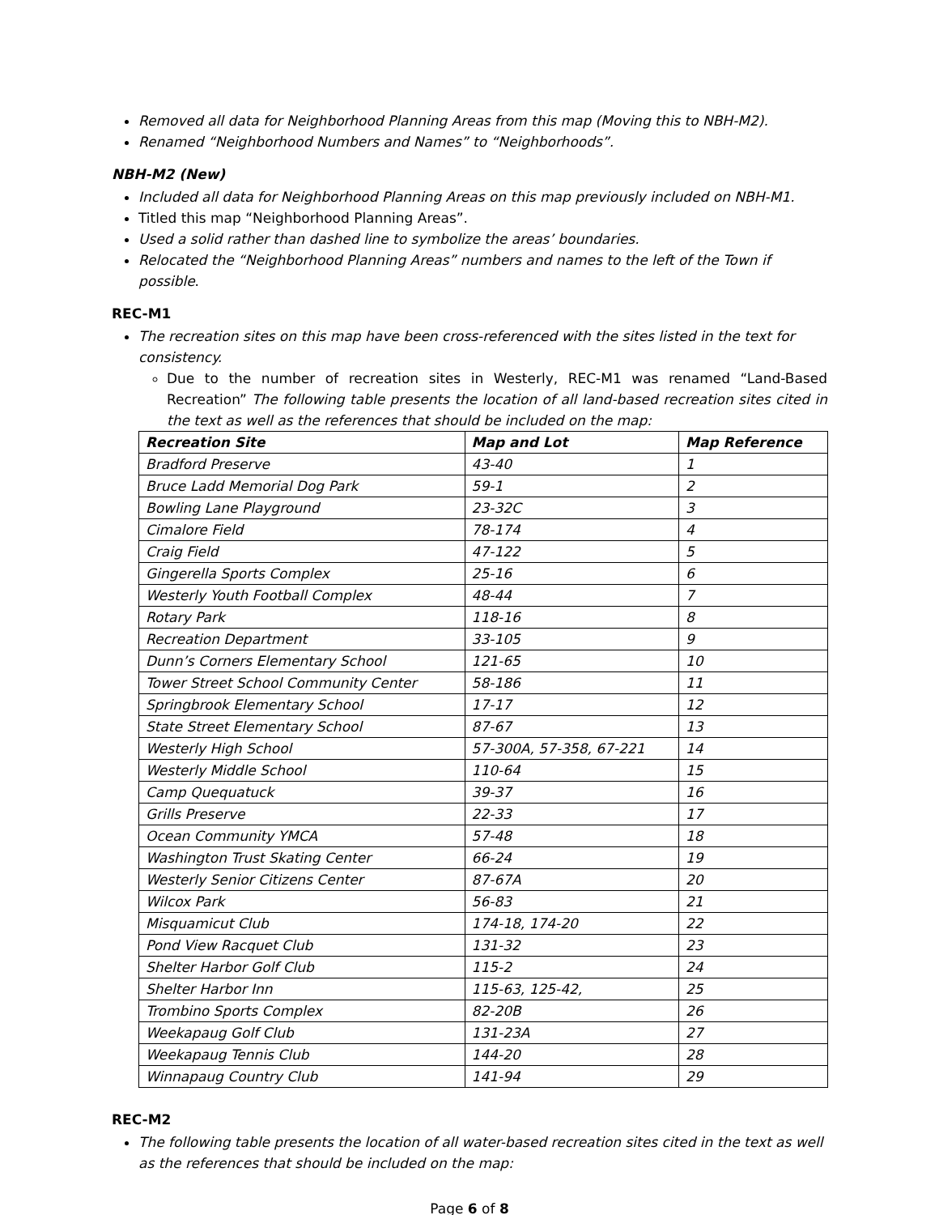Removed all data for Neighborhood Planning Areas from this map (Moving this to NBH-M2).
Renamed “Neighborhood Numbers and Names” to “Neighborhoods”.
NBH-M2 (New)
Included all data for Neighborhood Planning Areas on this map previously included on NBH-M1.
Titled this map “Neighborhood Planning Areas”.
Used a solid rather than dashed line to symbolize the areas’ boundaries.
Relocated the “Neighborhood Planning Areas” numbers and names to the left of the Town if possible.
REC-M1
The recreation sites on this map have been cross-referenced with the sites listed in the text for consistency.
Due to the number of recreation sites in Westerly, REC-M1 was renamed “Land-Based Recreation” The following table presents the location of all land-based recreation sites cited in the text as well as the references that should be included on the map:
| Recreation Site | Map and Lot | Map Reference |
| --- | --- | --- |
| Bradford Preserve | 43-40 | 1 |
| Bruce Ladd Memorial Dog Park | 59-1 | 2 |
| Bowling Lane Playground | 23-32C | 3 |
| Cimalore Field | 78-174 | 4 |
| Craig Field | 47-122 | 5 |
| Gingerella Sports Complex | 25-16 | 6 |
| Westerly Youth Football Complex | 48-44 | 7 |
| Rotary Park | 118-16 | 8 |
| Recreation Department | 33-105 | 9 |
| Dunn’s Corners Elementary School | 121-65 | 10 |
| Tower Street School Community Center | 58-186 | 11 |
| Springbrook Elementary School | 17-17 | 12 |
| State Street Elementary School | 87-67 | 13 |
| Westerly High School | 57-300A, 57-358, 67-221 | 14 |
| Westerly Middle School | 110-64 | 15 |
| Camp Quequatuck | 39-37 | 16 |
| Grills Preserve | 22-33 | 17 |
| Ocean Community YMCA | 57-48 | 18 |
| Washington Trust Skating Center | 66-24 | 19 |
| Westerly Senior Citizens Center | 87-67A | 20 |
| Wilcox Park | 56-83 | 21 |
| Misquamicut Club | 174-18, 174-20 | 22 |
| Pond View Racquet Club | 131-32 | 23 |
| Shelter Harbor Golf Club | 115-2 | 24 |
| Shelter Harbor Inn | 115-63, 125-42, | 25 |
| Trombino Sports Complex | 82-20B | 26 |
| Weekapaug Golf Club | 131-23A | 27 |
| Weekapaug Tennis Club | 144-20 | 28 |
| Winnapaug Country Club | 141-94 | 29 |
REC-M2
The following table presents the location of all water-based recreation sites cited in the text as well as the references that should be included on the map:
Page 6 of 8